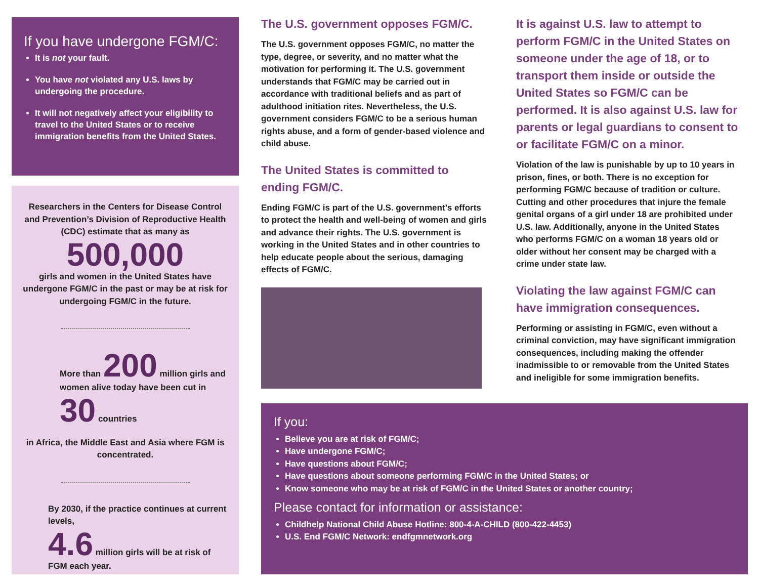If you have undergone FGM/C:
It is not your fault.
You have not violated any U.S. laws by undergoing the procedure.
It will not negatively affect your eligibility to travel to the United States or to receive immigration benefits from the United States.
Researchers in the Centers for Disease Control and Prevention’s Division of Reproductive Health (CDC) estimate that as many as
500,000
girls and women in the United States have undergone FGM/C in the past or may be at risk for undergoing FGM/C in the future.
More than 200 million girls and women alive today have been cut in 30 countries
in Africa, the Middle East and Asia where FGM is concentrated.
By 2030, if the practice continues at current levels,
4.6 million girls will be at risk of FGM each year.
The U.S. government opposes FGM/C.
The U.S. government opposes FGM/C, no matter the type, degree, or severity, and no matter what the motivation for performing it. The U.S. government understands that FGM/C may be carried out in accordance with traditional beliefs and as part of adulthood initiation rites. Nevertheless, the U.S. government considers FGM/C to be a serious human rights abuse, and a form of gender-based violence and child abuse.
The United States is committed to ending FGM/C.
Ending FGM/C is part of the U.S. government’s efforts to protect the health and well-being of women and girls and advance their rights. The U.S. government is working in the United States and in other countries to help educate people about the serious, damaging effects of FGM/C.
It is against U.S. law to attempt to perform FGM/C in the United States on someone under the age of 18, or to transport them inside or outside the United States so FGM/C can be performed. It is also against U.S. law for parents or legal guardians to consent to or facilitate FGM/C on a minor.
Violation of the law is punishable by up to 10 years in prison, fines, or both. There is no exception for performing FGM/C because of tradition or culture. Cutting and other procedures that injure the female genital organs of a girl under 18 are prohibited under U.S. law. Additionally, anyone in the United States who performs FGM/C on a woman 18 years old or older without her consent may be charged with a crime under state law.
Violating the law against FGM/C can have immigration consequences.
Performing or assisting in FGM/C, even without a criminal conviction, may have significant immigration consequences, including making the offender inadmissible to or removable from the United States and ineligible for some immigration benefits.
If you:
Believe you are at risk of FGM/C;
Have undergone FGM/C;
Have questions about FGM/C;
Have questions about someone performing FGM/C in the United States; or
Know someone who may be at risk of FGM/C in the United States or another country;
Please contact for information or assistance:
Childhelp National Child Abuse Hotline: 800-4-A-CHILD (800-422-4453)
U.S. End FGM/C Network: endfgmnetwork.org